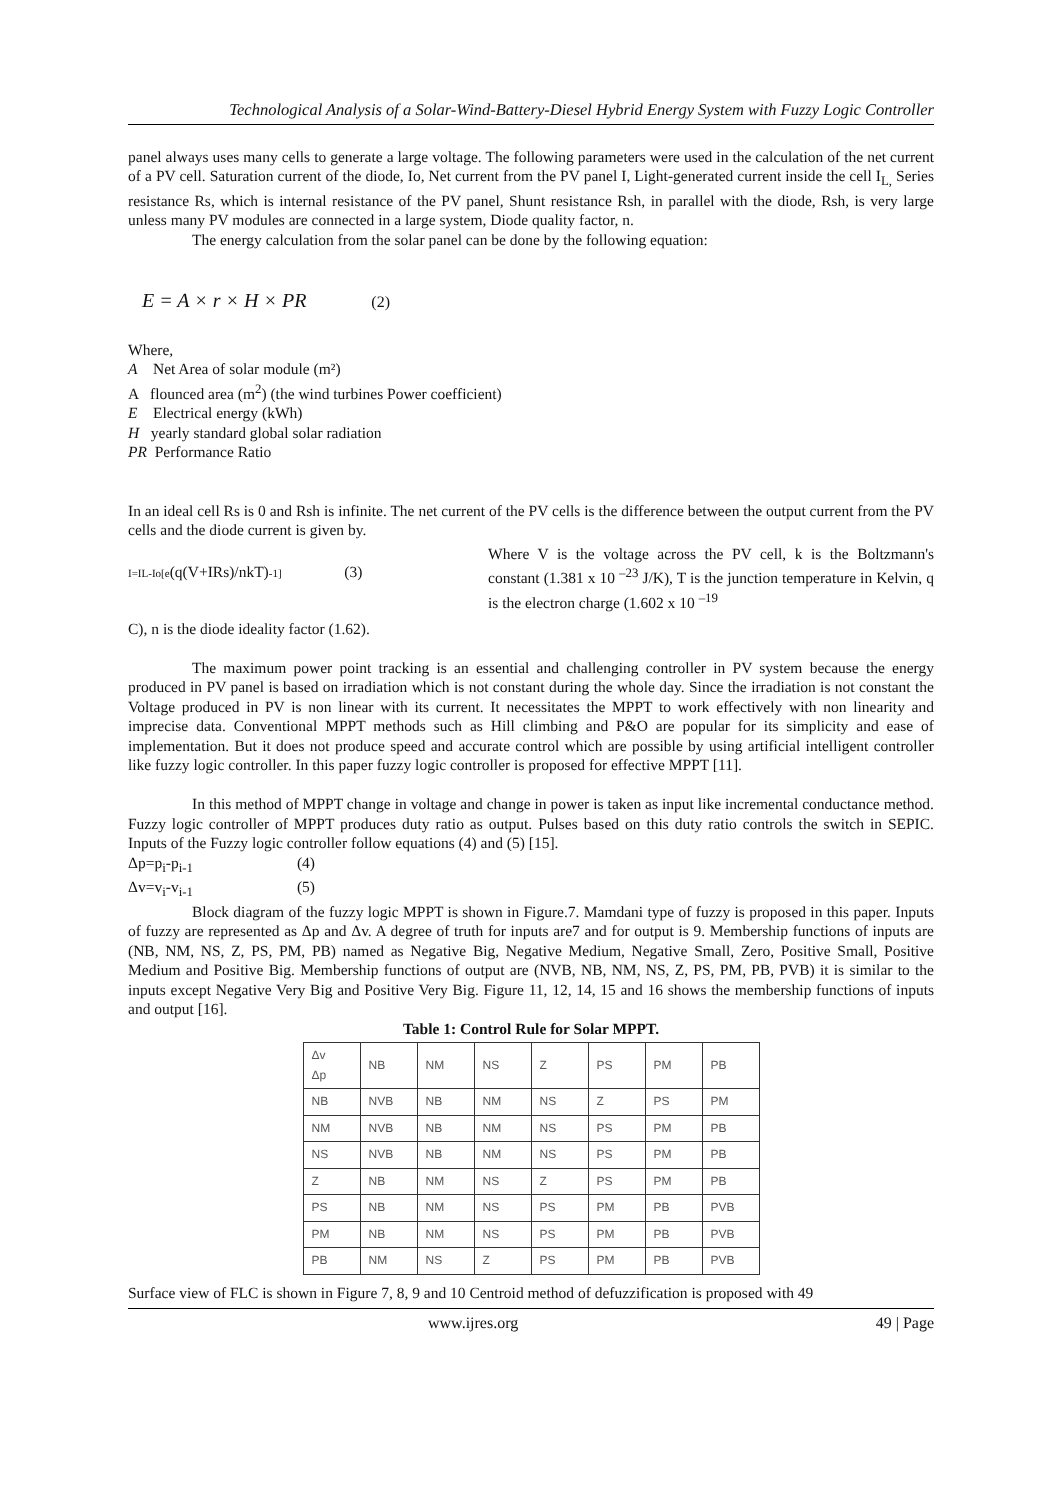Technological Analysis of a Solar-Wind-Battery-Diesel Hybrid Energy System with Fuzzy Logic Controller
panel always uses many cells to generate a large voltage. The following parameters were used in the calculation of the net current of a PV cell. Saturation current of the diode, Io, Net current from the PV panel I, Light-generated current inside the cell I<sub>L,</sub> Series resistance Rs, which is internal resistance of the PV panel, Shunt resistance Rsh, in parallel with the diode, Rsh, is very large unless many PV modules are connected in a large system, Diode quality factor, n.
The energy calculation from the solar panel can be done by the following equation:
E = A × r × H × PR (2)
Where,
A Net Area of solar module (m²)
A flounced area (m<sup>2</sup>) (the wind turbines Power coefficient)
E Electrical energy (kWh)
H yearly standard global solar radiation
PR Performance Ratio
In an ideal cell Rs is 0 and Rsh is infinite. The net current of the PV cells is the difference between the output current from the PV cells and the diode current is given by.
I=IL-Io[e(q(V+IRs)/nkT)-1] (3)
Where V is the voltage across the PV cell, k is the Boltzmann's constant (1.381 x 10 <sup>–23</sup> J/K), T is the junction temperature in Kelvin, q is the electron charge (1.602 x 10 <sup>–19</sup>
C), n is the diode ideality factor (1.62).
The maximum power point tracking is an essential and challenging controller in PV system because the energy produced in PV panel is based on irradiation which is not constant during the whole day. Since the irradiation is not constant the Voltage produced in PV is non linear with its current. It necessitates the MPPT to work effectively with non linearity and imprecise data. Conventional MPPT methods such as Hill climbing and P&O are popular for its simplicity and ease of implementation. But it does not produce speed and accurate control which are possible by using artificial intelligent controller like fuzzy logic controller. In this paper fuzzy logic controller is proposed for effective MPPT [11].
In this method of MPPT change in voltage and change in power is taken as input like incremental conductance method. Fuzzy logic controller of MPPT produces duty ratio as output. Pulses based on this duty ratio controls the switch in SEPIC. Inputs of the Fuzzy logic controller follow equations (4) and (5) [15].
Δp=p<sub>i</sub>-p<sub>i-1</sub> (4)
Δv=v<sub>i</sub>-v<sub>i-1</sub> (5)
Block diagram of the fuzzy logic MPPT is shown in Figure.7. Mamdani type of fuzzy is proposed in this paper. Inputs of fuzzy are represented as Δp and Δv. A degree of truth for inputs are7 and for output is 9. Membership functions of inputs are (NB, NM, NS, Z, PS, PM, PB) named as Negative Big, Negative Medium, Negative Small, Zero, Positive Small, Positive Medium and Positive Big. Membership functions of output are (NVB, NB, NM, NS, Z, PS, PM, PB, PVB) it is similar to the inputs except Negative Very Big and Positive Very Big. Figure 11, 12, 14, 15 and 16 shows the membership functions of inputs and output [16].
Table 1: Control Rule for Solar MPPT.
| Δv Δp | NB | NM | NS | Z | PS | PM | PB |
| NB | NVB | NB | NM | NS | Z | PS | PM |
| NM | NVB | NB | NM | NS | PS | PM | PB |
| NS | NVB | NB | NM | NS | PS | PM | PB |
| Z | NB | NM | NS | Z | PS | PM | PB |
| PS | NB | NM | NS | PS | PM | PB | PVB |
| PM | NB | NM | NS | PS | PM | PB | PVB |
| PB | NM | NS | Z | PS | PM | PB | PVB |
Surface view of FLC is shown in Figure 7, 8, 9 and 10 Centroid method of defuzzification is proposed with 49
www.ijres.org 49 | Page